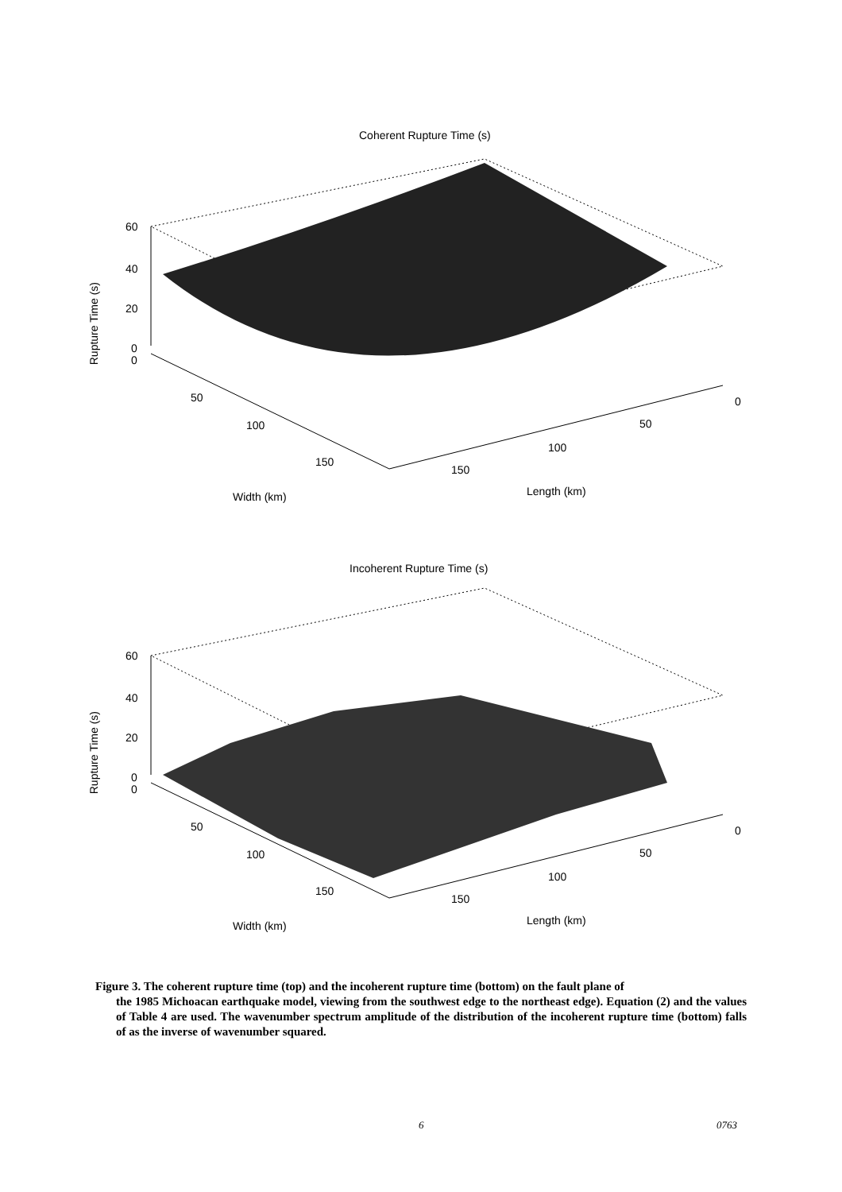Coherent Rupture Time (s)
60
40
20
0
0
Rupture Time (s)
50
100
150
0
50
100
150
Width (km) Length (km)
Incoherent Rupture Time (s)
60
40
20
0
0
Rupture Time (s)
50
100
150
0
50
100
150
Width (km) Length (km)
Figure 3. The coherent rupture time (top) and the incoherent rupture time (bottom) on the fault plane of
the 1985 Michoacan earthquake model, viewing from the southwest edge to the northeast edge). Equation (2) and the values of Table 4 are used. The wavenumber spectrum amplitude of the distribution of the incoherent rupture time (bottom) falls of as the inverse of wavenumber squared.
6 0763